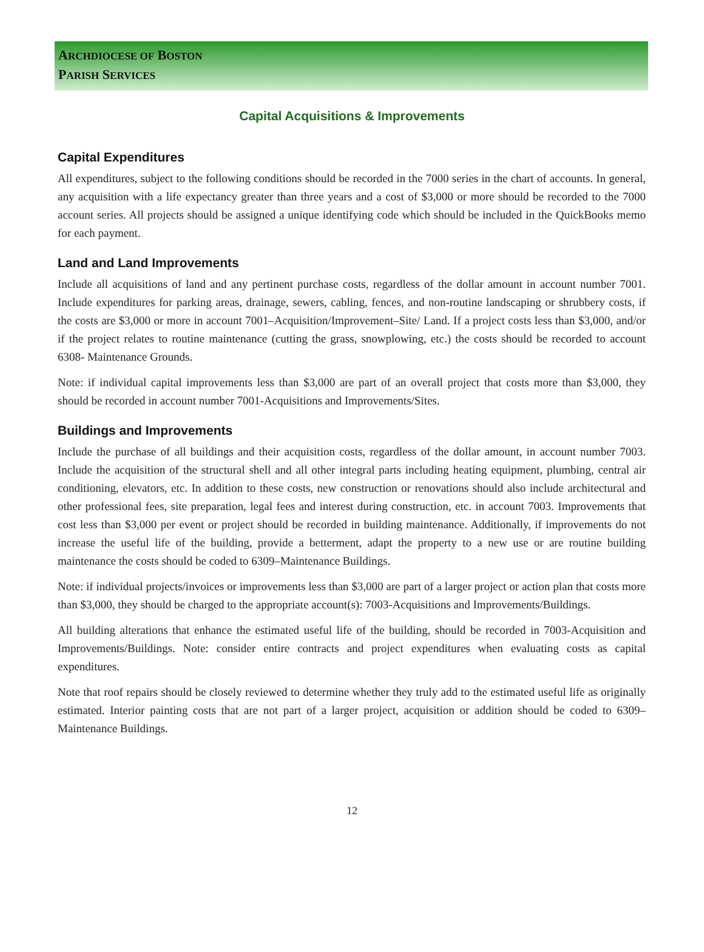ARCHDIOCESE OF BOSTON
PARISH SERVICES
Capital Acquisitions & Improvements
Capital Expenditures
All expenditures, subject to the following conditions should be recorded in the 7000 series in the chart of accounts. In general, any acquisition with a life expectancy greater than three years and a cost of $3,000 or more should be recorded to the 7000 account series. All projects should be assigned a unique identifying code which should be included in the QuickBooks memo for each payment.
Land and Land Improvements
Include all acquisitions of land and any pertinent purchase costs, regardless of the dollar amount in account number 7001. Include expenditures for parking areas, drainage, sewers, cabling, fences, and non-routine landscaping or shrubbery costs, if the costs are $3,000 or more in account 7001–Acquisition/Improvement–Site/ Land. If a project costs less than $3,000, and/or if the project relates to routine maintenance (cutting the grass, snowplowing, etc.) the costs should be recorded to account 6308- Maintenance Grounds.
Note: if individual capital improvements less than $3,000 are part of an overall project that costs more than $3,000, they should be recorded in account number 7001-Acquisitions and Improvements/Sites.
Buildings and Improvements
Include the purchase of all buildings and their acquisition costs, regardless of the dollar amount, in account number 7003. Include the acquisition of the structural shell and all other integral parts including heating equipment, plumbing, central air conditioning, elevators, etc. In addition to these costs, new construction or renovations should also include architectural and other professional fees, site preparation, legal fees and interest during construction, etc. in account 7003. Improvements that cost less than $3,000 per event or project should be recorded in building maintenance. Additionally, if improvements do not increase the useful life of the building, provide a betterment, adapt the property to a new use or are routine building maintenance the costs should be coded to 6309–Maintenance Buildings.
Note: if individual projects/invoices or improvements less than $3,000 are part of a larger project or action plan that costs more than $3,000, they should be charged to the appropriate account(s): 7003-Acquisitions and Improvements/Buildings.
All building alterations that enhance the estimated useful life of the building, should be recorded in 7003-Acquisition and Improvements/Buildings. Note: consider entire contracts and project expenditures when evaluating costs as capital expenditures.
Note that roof repairs should be closely reviewed to determine whether they truly add to the estimated useful life as originally estimated. Interior painting costs that are not part of a larger project, acquisition or addition should be coded to 6309– Maintenance Buildings.
12